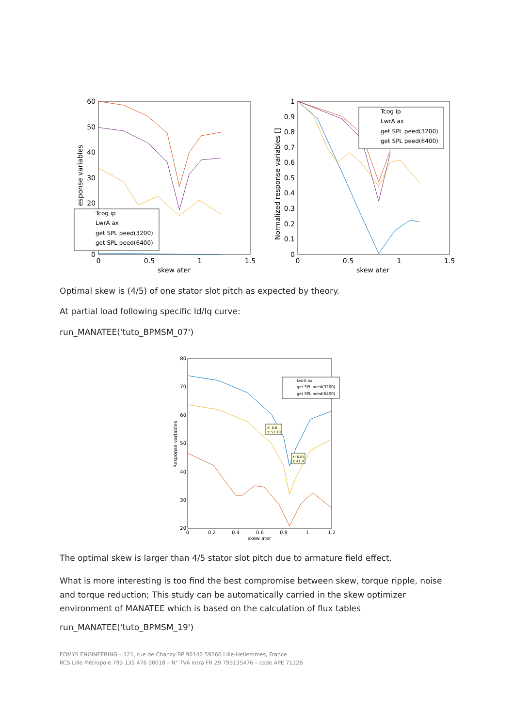60
50
40
30
20
0
0
0.5
1
1.5
skew ater
esponse variables
Tcog ip
LwrA ax
get SPL peed(3200)
get SPL peed(6400)
1
0.9
0.8
0.7
0.6
0.5
0.4
0.3
0.2
0.1
0
0
0.5
1
1.5
skew ater
Normalized response variables []
Tcog ip
LwrA ax
get SPL peed(3200)
get SPL peed(6400)
Optimal skew is (4/5) of one stator slot pitch as expected by theory.
At partial load following specific Id/Iq curve:
run_MANATEE('tuto_BPMSM_07')
80
70
60
50
40
30
20
0
0.2
0.4
0.6
0.8
1
1.2
skew ater
Response variables
LwrA ax
get SPL peed(3200)
get SPL peed(6400)
X: 0.8
Y: 52.19
X: 0.85
Y: 41.9
The optimal skew is larger than 4/5 stator slot pitch due to armature field effect.
What is more interesting is too find the best compromise between skew, torque ripple, noise and torque reduction; This study can be automatically carried in the skew optimizer environment of MANATEE which is based on the calculation of flux tables
run_MANATEE('tuto_BPMSM_19')
EOMYS ENGINEERING – 121, rue de Chanzy BP 90140 59260 Lille-Hellemmes, France
RCS Lille Métropole 793 135 476 00018 – N° TVA intra FR 29 793135476 – code APE 7112B